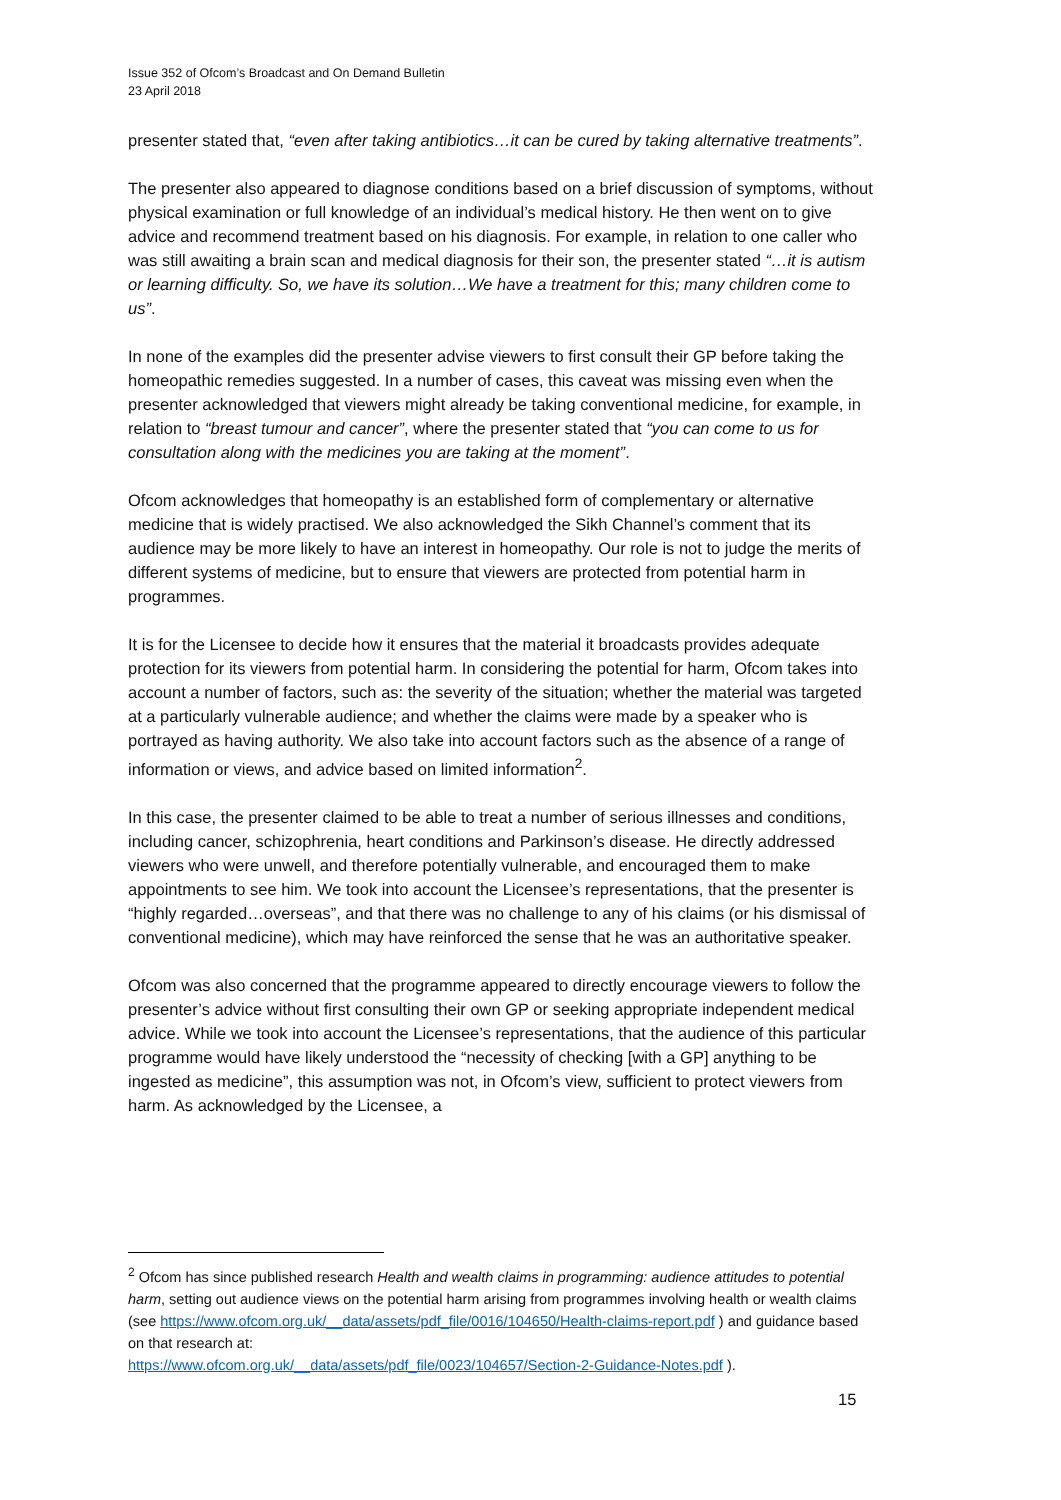Issue 352 of Ofcom’s Broadcast and On Demand Bulletin
23 April 2018
presenter stated that, “even after taking antibiotics…it can be cured by taking alternative treatments”.
The presenter also appeared to diagnose conditions based on a brief discussion of symptoms, without physical examination or full knowledge of an individual’s medical history. He then went on to give advice and recommend treatment based on his diagnosis. For example, in relation to one caller who was still awaiting a brain scan and medical diagnosis for their son, the presenter stated “…it is autism or learning difficulty. So, we have its solution…We have a treatment for this; many children come to us”.
In none of the examples did the presenter advise viewers to first consult their GP before taking the homeopathic remedies suggested. In a number of cases, this caveat was missing even when the presenter acknowledged that viewers might already be taking conventional medicine, for example, in relation to “breast tumour and cancer”, where the presenter stated that “you can come to us for consultation along with the medicines you are taking at the moment”.
Ofcom acknowledges that homeopathy is an established form of complementary or alternative medicine that is widely practised. We also acknowledged the Sikh Channel’s comment that its audience may be more likely to have an interest in homeopathy. Our role is not to judge the merits of different systems of medicine, but to ensure that viewers are protected from potential harm in programmes.
It is for the Licensee to decide how it ensures that the material it broadcasts provides adequate protection for its viewers from potential harm. In considering the potential for harm, Ofcom takes into account a number of factors, such as: the severity of the situation; whether the material was targeted at a particularly vulnerable audience; and whether the claims were made by a speaker who is portrayed as having authority. We also take into account factors such as the absence of a range of information or views, and advice based on limited information<sup>2</sup>.
In this case, the presenter claimed to be able to treat a number of serious illnesses and conditions, including cancer, schizophrenia, heart conditions and Parkinson’s disease. He directly addressed viewers who were unwell, and therefore potentially vulnerable, and encouraged them to make appointments to see him. We took into account the Licensee’s representations, that the presenter is “highly regarded…overseas”, and that there was no challenge to any of his claims (or his dismissal of conventional medicine), which may have reinforced the sense that he was an authoritative speaker.
Ofcom was also concerned that the programme appeared to directly encourage viewers to follow the presenter’s advice without first consulting their own GP or seeking appropriate independent medical advice. While we took into account the Licensee’s representations, that the audience of this particular programme would have likely understood the “necessity of checking [with a GP] anything to be ingested as medicine”, this assumption was not, in Ofcom’s view, sufficient to protect viewers from harm. As acknowledged by the Licensee, a
<sup>2</sup> Ofcom has since published research Health and wealth claims in programming: audience attitudes to potential harm, setting out audience views on the potential harm arising from programmes involving health or wealth claims (see https://www.ofcom.org.uk/__data/assets/pdf_file/0016/104650/Health-claims-report.pdf ) and guidance based on that research at:
https://www.ofcom.org.uk/__data/assets/pdf_file/0023/104657/Section-2-Guidance-Notes.pdf ).
15